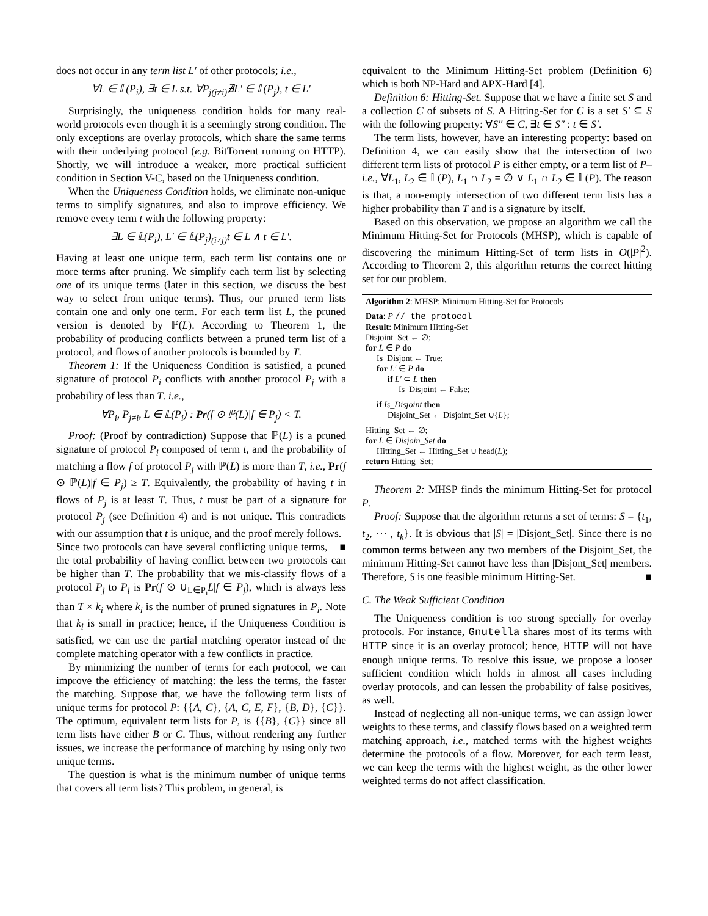does not occur in any term list L′ of other protocols; i.e.,
∀L ∈ 𝕃(P<sub>i</sub>), ∃t ∈ L s.t. ∀P<sub>j(j≠i)</sub>∄L′ ∈ 𝕃(P<sub>j</sub>), t ∈ L′
Surprisingly, the uniqueness condition holds for many real-world protocols even though it is a seemingly strong condition. The only exceptions are overlay protocols, which share the same terms with their underlying protocol (e.g. BitTorrent running on HTTP). Shortly, we will introduce a weaker, more practical sufficient condition in Section V-C, based on the Uniqueness condition.
When the Uniqueness Condition holds, we eliminate non-unique terms to simplify signatures, and also to improve efficiency. We remove every term t with the following property:
∃L ∈ 𝕃(P<sub>i</sub>), L′ ∈ 𝕃(P<sub>j</sub>)<sub>(i≠j)</sub>t ∈ L ∧ t ∈ L′.
Having at least one unique term, each term list contains one or more terms after pruning. We simplify each term list by selecting one of its unique terms (later in this section, we discuss the best way to select from unique terms). Thus, our pruned term lists contain one and only one term. For each term list L, the pruned version is denoted by ℙ(L). According to Theorem 1, the probability of producing conflicts between a pruned term list of a protocol, and flows of another protocols is bounded by T.
Theorem 1: If the Uniqueness Condition is satisfied, a pruned signature of protocol P<sub>i</sub> conflicts with another protocol P<sub>j</sub> with a probability of less than T. i.e.,
∀P<sub>i</sub>, P<sub>j≠i</sub>, L ∈ 𝕃(P<sub>i</sub>) : Pr(f ⊙ ℙ(L)|f ∈ P<sub>j</sub>) < T.
Proof: (Proof by contradiction) Suppose that ℙ(L) is a pruned signature of protocol P<sub>i</sub> composed of term t, and the probability of matching a flow f of protocol P<sub>j</sub> with ℙ(L) is more than T, i.e., Pr(f ⊙ ℙ(L)|f ∈ P<sub>j</sub>) ≥ T. Equivalently, the probability of having t in flows of P<sub>j</sub> is at least T. Thus, t must be part of a signature for protocol P<sub>j</sub> (see Definition 4) and is not unique. This contradicts with our assumption that t is unique, and the proof merely follows. ■
Since two protocols can have several conflicting unique terms, the total probability of having conflict between two protocols can be higher than T. The probability that we mis-classify flows of a protocol P<sub>j</sub> to P<sub>i</sub> is Pr(f ⊙ ∪<sub>L∈P<sub>i</sub></sub>L|f ∈ P<sub>j</sub>), which is always less than T × k<sub>i</sub> where k<sub>i</sub> is the number of pruned signatures in P<sub>i</sub>. Note that k<sub>i</sub> is small in practice; hence, if the Uniqueness Condition is satisfied, we can use the partial matching operator instead of the complete matching operator with a few conflicts in practice.
By minimizing the number of terms for each protocol, we can improve the efficiency of matching: the less the terms, the faster the matching. Suppose that, we have the following term lists of unique terms for protocol P: {{A, C}, {A, C, E, F}, {B, D}, {C}}. The optimum, equivalent term lists for P, is {{B}, {C}} since all term lists have either B or C. Thus, without rendering any further issues, we increase the performance of matching by using only two unique terms.
The question is what is the minimum number of unique terms that covers all term lists? This problem, in general, is
equivalent to the Minimum Hitting-Set problem (Definition 6) which is both NP-Hard and APX-Hard [4].
Definition 6: Hitting-Set. Suppose that we have a finite set S and a collection C of subsets of S. A Hitting-Set for C is a set S′ ⊆ S with the following property: ∀S″ ∈ C, ∃t ∈ S″ : t ∈ S′.
The term lists, however, have an interesting property: based on Definition 4, we can easily show that the intersection of two different term lists of protocol P is either empty, or a term list of P–i.e., ∀L<sub>1</sub>, L<sub>2</sub> ∈ 𝕃(P), L<sub>1</sub> ∩ L<sub>2</sub> = ∅ ∨ L<sub>1</sub> ∩ L<sub>2</sub> ∈ 𝕃(P). The reason is that, a non-empty intersection of two different term lists has a higher probability than T and is a signature by itself.
Based on this observation, we propose an algorithm we call the Minimum Hitting-Set for Protocols (MHSP), which is capable of discovering the minimum Hitting-Set of term lists in O(|P|<sup>2</sup>). According to Theorem 2, this algorithm returns the correct hitting set for our problem.
Algorithm 2: MHSP: Minimum Hitting-Set for Protocols
Data: P // the protocol
Result: Minimum Hitting-Set
Disjoint_Set ← ∅;
for L ∈ P do
Is_Disjont ← True;
for L′ ∈ P do
if L′ ⊂ L then
Is_Disjoint ← False;
if Is_Disjoint then
Disjoint_Set ← Disjoint_Set ∪{L};
Hitting_Set ← ∅;
for L ∈ Disjoin_Set do
Hitting_Set ← Hitting_Set ∪ head(L);
return Hitting_Set;
Theorem 2: MHSP finds the minimum Hitting-Set for protocol P.
Proof: Suppose that the algorithm returns a set of terms: S = {t<sub>1</sub>, t<sub>2</sub>, ⋯ , t<sub>k</sub>}. It is obvious that |S| = |Disjont_Set|. Since there is no common terms between any two members of the Disjoint_Set, the minimum Hitting-Set cannot have less than |Disjont_Set| members. Therefore, S is one feasible minimum Hitting-Set. ■
C. The Weak Sufficient Condition
The Uniqueness condition is too strong specially for overlay protocols. For instance, Gnutella shares most of its terms with HTTP since it is an overlay protocol; hence, HTTP will not have enough unique terms. To resolve this issue, we propose a looser sufficient condition which holds in almost all cases including overlay protocols, and can lessen the probability of false positives, as well.
Instead of neglecting all non-unique terms, we can assign lower weights to these terms, and classify flows based on a weighted term matching approach, i.e., matched terms with the highest weights determine the protocols of a flow. Moreover, for each term least, we can keep the terms with the highest weight, as the other lower weighted terms do not affect classification.